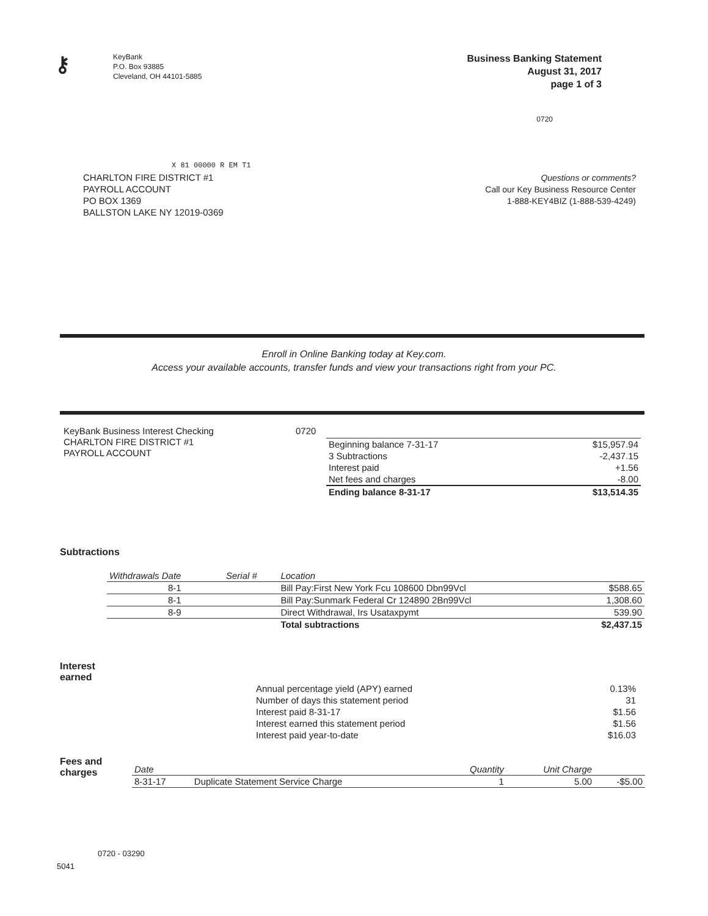⚷
KeyBank
P.O. Box 93885
Cleveland, OH 44101-5885
Business Banking Statement
August 31, 2017
page 1 of 3
0720
X 81 00000 R EM T1
CHARLTON FIRE DISTRICT #1
PAYROLL ACCOUNT
PO BOX 1369
BALLSTON LAKE NY 12019-0369
Questions or comments?
Call our Key Business Resource Center
1-888-KEY4BIZ (1-888-539-4249)
Enroll in Online Banking today at Key.com.
Access your available accounts, transfer funds and view your transactions right from your PC.
KeyBank Business Interest Checking
CHARLTON FIRE DISTRICT #1
PAYROLL ACCOUNT
0720
| Beginning balance 7-31-17 | $15,957.94 |
| 3 Subtractions | -2,437.15 |
| Interest paid | +1.56 |
| Net fees and charges | -8.00 |
| Ending balance 8-31-17 | $13,514.35 |
Subtractions
| Withdrawals Date | Serial # | Location | |
| --- | --- | --- | --- |
| 8-1 | | Bill Pay:First New York Fcu 108600 Dbn99Vcl | $588.65 |
| 8-1 | | Bill Pay:Sunmark Federal Cr 124890 2Bn99Vcl | 1,308.60 |
| 8-9 | | Direct Withdrawal, Irs Usataxpymt | 539.90 |
| | | Total subtractions | $2,437.15 |
Interest
earned
| Annual percentage yield (APY) earned | 0.13% |
| Number of days this statement period | 31 |
| Interest paid 8-31-17 | $1.56 |
| Interest earned this statement period | $1.56 |
| Interest paid year-to-date | $16.03 |
Fees and
charges
| Date | | Quantity | Unit Charge | |
| --- | --- | --- | --- | --- |
| 8-31-17 | Duplicate Statement Service Charge | 1 | 5.00 | -$5.00 |
0720 - 03290
5041